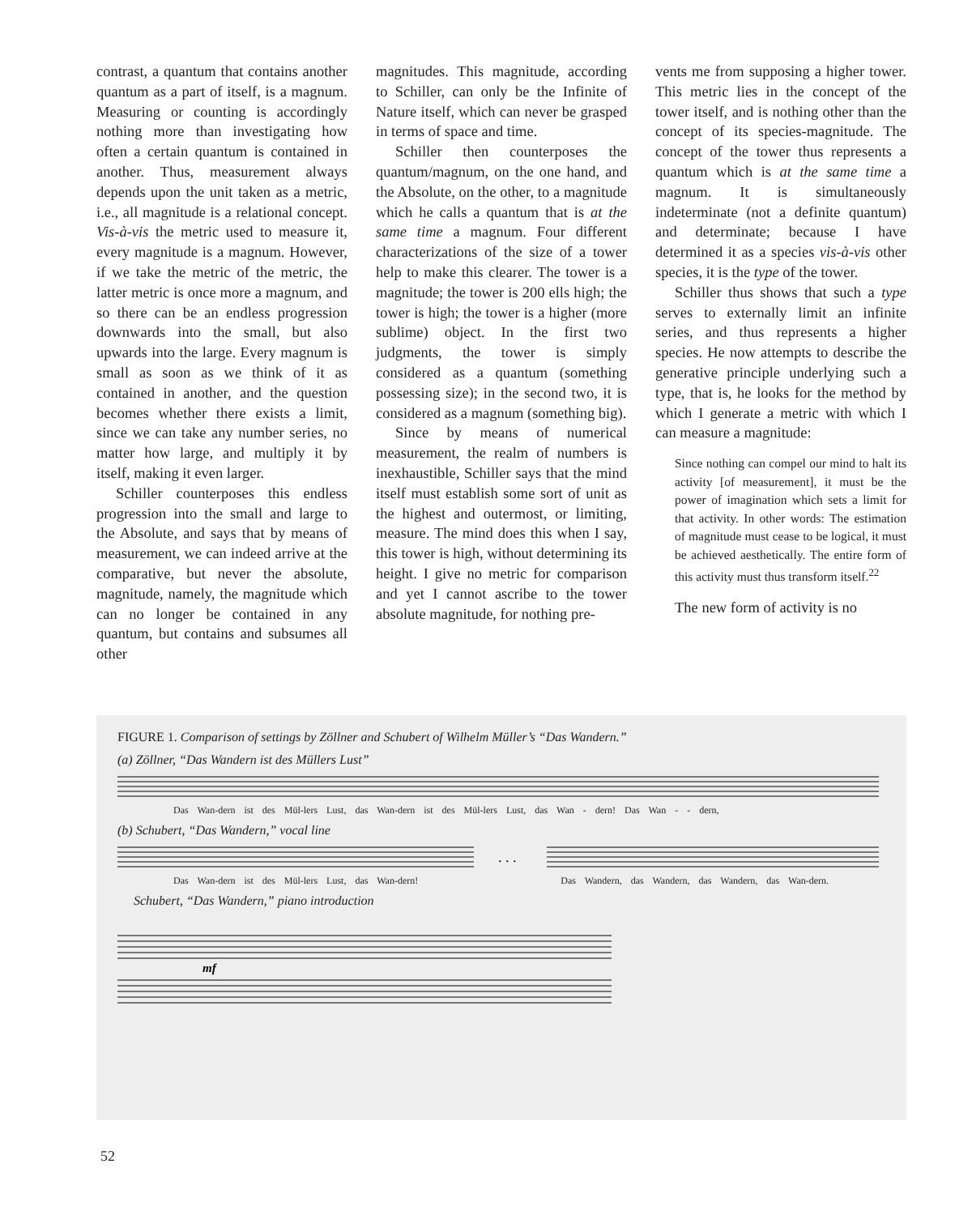contrast, a quantum that contains another quantum as a part of itself, is a magnum. Measuring or counting is accordingly nothing more than investigating how often a certain quantum is contained in another. Thus, measurement always depends upon the unit taken as a metric, i.e., all magnitude is a relational concept. Vis-à-vis the metric used to measure it, every magnitude is a magnum. However, if we take the metric of the metric, the latter metric is once more a magnum, and so there can be an endless progression downwards into the small, but also upwards into the large. Every magnum is small as soon as we think of it as contained in another, and the question becomes whether there exists a limit, since we can take any number series, no matter how large, and multiply it by itself, making it even larger.
Schiller counterposes this endless progression into the small and large to the Absolute, and says that by means of measurement, we can indeed arrive at the comparative, but never the absolute, magnitude, namely, the magnitude which can no longer be contained in any quantum, but contains and subsumes all other
magnitudes. This magnitude, according to Schiller, can only be the Infinite of Nature itself, which can never be grasped in terms of space and time.
Schiller then counterposes the quantum/magnum, on the one hand, and the Absolute, on the other, to a magnitude which he calls a quantum that is at the same time a magnum. Four different characterizations of the size of a tower help to make this clearer. The tower is a magnitude; the tower is 200 ells high; the tower is high; the tower is a higher (more sublime) object. In the first two judgments, the tower is simply considered as a quantum (something possessing size); in the second two, it is considered as a magnum (something big).
Since by means of numerical measurement, the realm of numbers is inexhaustible, Schiller says that the mind itself must establish some sort of unit as the highest and outermost, or limiting, measure. The mind does this when I say, this tower is high, without determining its height. I give no metric for comparison and yet I cannot ascribe to the tower absolute magnitude, for nothing pre-
vents me from supposing a higher tower. This metric lies in the concept of the tower itself, and is nothing other than the concept of its species-magnitude. The concept of the tower thus represents a quantum which is at the same time a magnum. It is simultaneously indeterminate (not a definite quantum) and determinate; because I have determined it as a species vis-à-vis other species, it is the type of the tower.
Schiller thus shows that such a type serves to externally limit an infinite series, and thus represents a higher species. He now attempts to describe the generative principle underlying such a type, that is, he looks for the method by which I generate a metric with which I can measure a magnitude:
Since nothing can compel our mind to halt its activity [of measurement], it must be the power of imagination which sets a limit for that activity. In other words: The estimation of magnitude must cease to be logical, it must be achieved aesthetically. The entire form of this activity must thus transform itself.<sup>22</sup>
The new form of activity is no
FIGURE 1. Comparison of settings by Zöllner and Schubert of Wilhelm Müller’s “Das Wandern.”
(a) Zöllner, “Das Wandern ist des Müllers Lust”
Das Wan-dern ist des Mül-lers Lust, das Wan-dern ist des Mül-lers Lust, das Wan - dern! Das Wan - - dern,
(b) Schubert, “Das Wandern,” vocal line
. . .
Das Wan-dern ist des Mül-lers Lust, das Wan-dern! Das Wandern, das Wandern, das Wandern, das Wan-dern.
Schubert, “Das Wandern,” piano introduction
mf
52